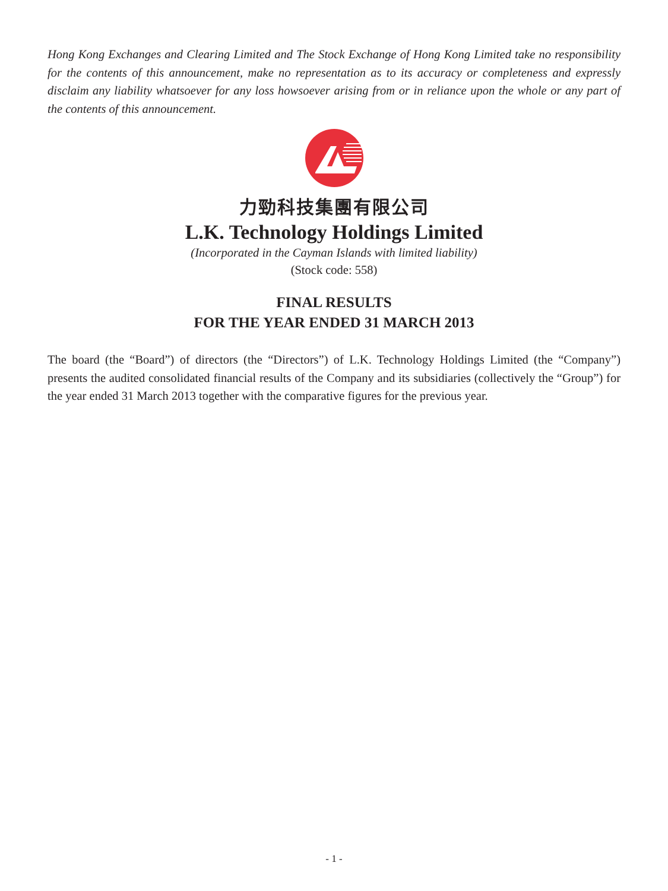Hong Kong Exchanges and Clearing Limited and The Stock Exchange of Hong Kong Limited take no responsibility for the contents of this announcement, make no representation as to its accuracy or completeness and expressly disclaim any liability whatsoever for any loss howsoever arising from or in reliance upon the whole or any part of the contents of this announcement.
力勁科技集團有限公司
L.K. Technology Holdings Limited
(Incorporated in the Cayman Islands with limited liability)
(Stock code: 558)
FINAL RESULTS
FOR THE YEAR ENDED 31 MARCH 2013
The board (the “Board”) of directors (the “Directors”) of L.K. Technology Holdings Limited (the “Company”) presents the audited consolidated financial results of the Company and its subsidiaries (collectively the “Group”) for the year ended 31 March 2013 together with the comparative figures for the previous year.
- 1 -